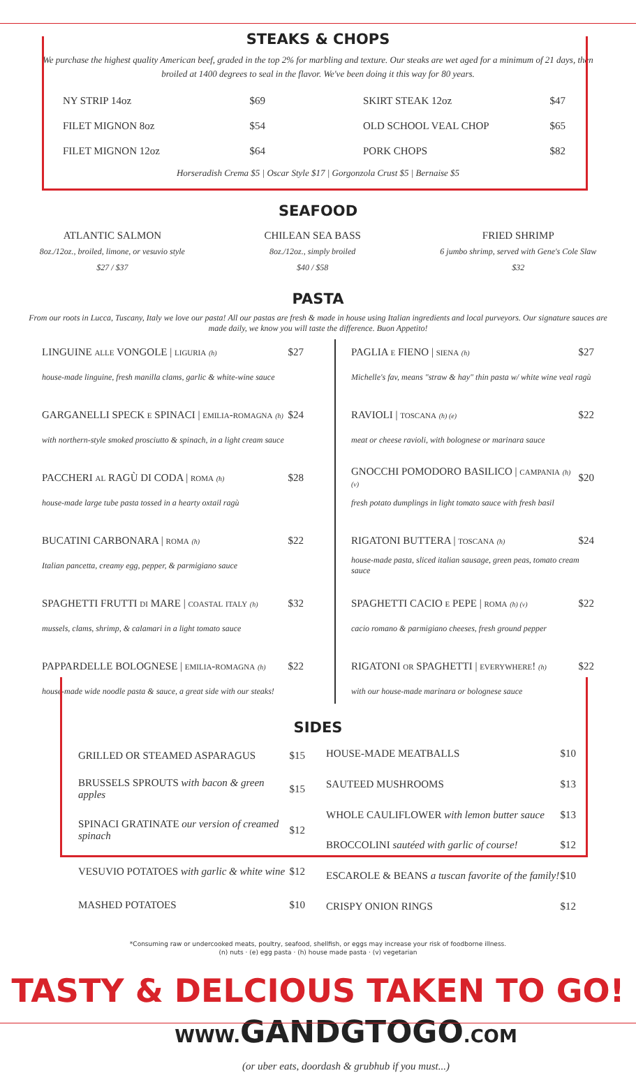STEAKS & CHOPS
We purchase the highest quality American beef, graded in the top 2% for marbling and texture. Our steaks are wet aged for a minimum of 21 days, then broiled at 1400 degrees to seal in the flavor. We've been doing it this way for 80 years.
| NY STRIP 14oz | $69 |
| FILET MIGNON 8oz | $54 |
| FILET MIGNON 12oz | $64 |
| SKIRT STEAK 12oz | $47 |
| OLD SCHOOL VEAL CHOP | $65 |
| PORK CHOPS | $82 |
Horseradish Crema $5 | Oscar Style $17 | Gorgonzola Crust $5 | Bernaise $5
SEAFOOD
ATLANTIC SALMON
8oz./12oz., broiled, limone, or vesuvio style
$27 / $37
CHILEAN SEA BASS
8oz./12oz., simply broiled
$40 / $58
FRIED SHRIMP
6 jumbo shrimp, served with Gene's Cole Slaw
$32
PASTA
From our roots in Lucca, Tuscany, Italy we love our pasta! All our pastas are fresh & made in house using Italian ingredients and local purveyors. Our signature sauces are made daily, we know you will taste the difference. Buon Appetito!
| LINGUINE alle VONGOLE / liguria (h) | $27 |
| house-made linguine, fresh manilla clams, garlic & white-wine sauce | |
| GARGANELLI SPECK e SPINACI / emilia-romagna (h) | $24 |
| with northern-style smoked prosciutto & spinach, in a light cream sauce | |
| PACCHERI al RAGÙ DI CODA / roma (h) | $28 |
| house-made large tube pasta tossed in a hearty oxtail ragù | |
| BUCATINI CARBONARA / roma (h) | $22 |
| Italian pancetta, creamy egg, pepper, & parmigiano sauce | |
| SPAGHETTI FRUTTI di MARE / coastal italy (h) | $32 |
| mussels, clams, shrimp, & calamari in a light tomato sauce | |
| PAPPARDELLE BOLOGNESE / emilia-romagna (h) | $22 |
| house-made wide noodle pasta & sauce, a great side with our steaks! | |
| PAGLIA e FIENO / siena (h) | $27 |
| Michelle's fav, means "straw & hay" thin pasta w/ white wine veal ragù | |
| RAVIOLI / toscana (h) (e) | $22 |
| meat or cheese ravioli, with bolognese or marinara sauce | |
| GNOCCHI POMODORO BASILICO / campania (h) (v) | $20 |
| fresh potato dumplings in light tomato sauce with fresh basil | |
| RIGATONI BUTTERA / toscana (h) | $24 |
| house-made pasta, sliced italian sausage, green peas, tomato cream sauce | |
| SPAGHETTI CACIO e PEPE / roma (h) (v) | $22 |
| cacio romano & parmigiano cheeses, fresh ground pepper | |
| RIGATONI or SPAGHETTI / everywhere! (h) | $22 |
| with our house-made marinara or bolognese sauce | |
SIDES
| GRILLED OR STEAMED ASPARAGUS | $15 |
| BRUSSELS SPROUTS with bacon & green apples | $15 |
| SPINACI GRATINATE our version of creamed spinach | $12 |
| VESUVIO POTATOES with garlic & white wine | $12 |
| MASHED POTATOES | $10 |
| HOUSE-MADE MEATBALLS | $10 |
| SAUTEED MUSHROOMS | $13 |
| WHOLE CAULIFLOWER with lemon butter sauce | $13 |
| BROCCOLINI sautéed with garlic of course! | $12 |
| ESCAROLE & BEANS a tuscan favorite of the family! | $10 |
| CRISPY ONION RINGS | $12 |
*Consuming raw or undercooked meats, poultry, seafood, shellfish, or eggs may increase your risk of foodborne illness.
(n) nuts · (e) egg pasta · (h) house made pasta · (v) vegetarian
TASTY & DELCIOUS TAKEN TO GO!
WWW. GANDGTOGO.COM
(or uber eats, doordash & grubhub if you must...)